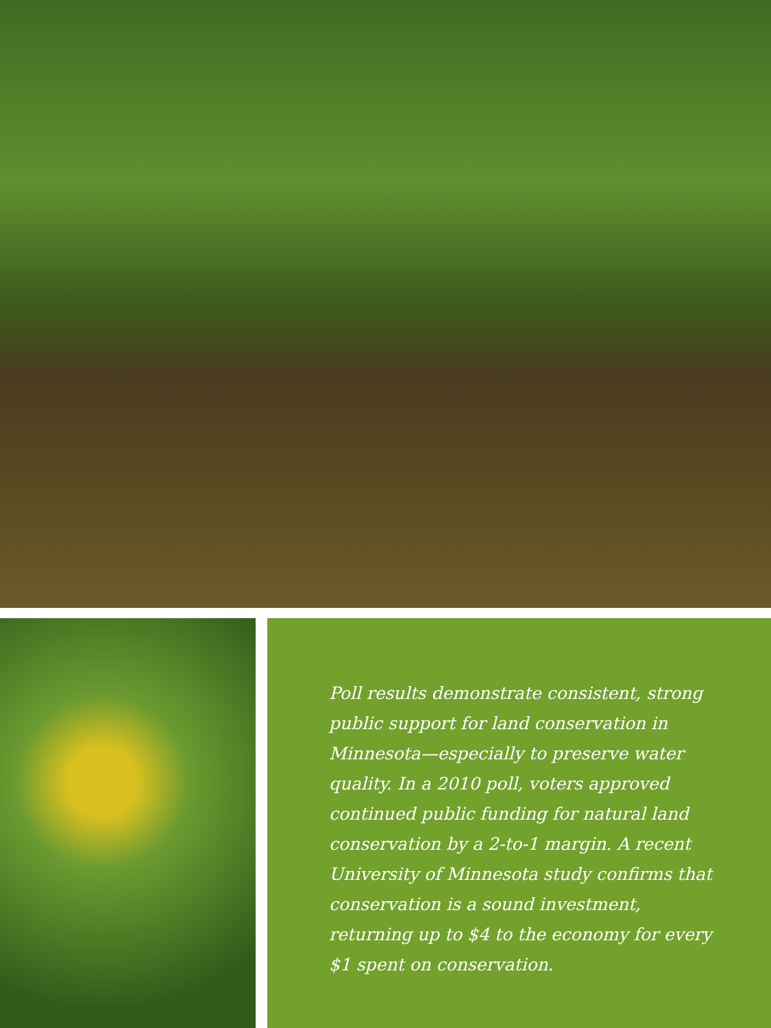Poll results demonstrate consistent, strong public support for land conservation in Minnesota—especially to preserve water quality. In a 2010 poll, voters approved continued public funding for natural land conservation by a 2-to-1 margin. A recent University of Minnesota study confirms that conservation is a sound investment, returning up to $4 to the economy for every $1 spent on conservation.